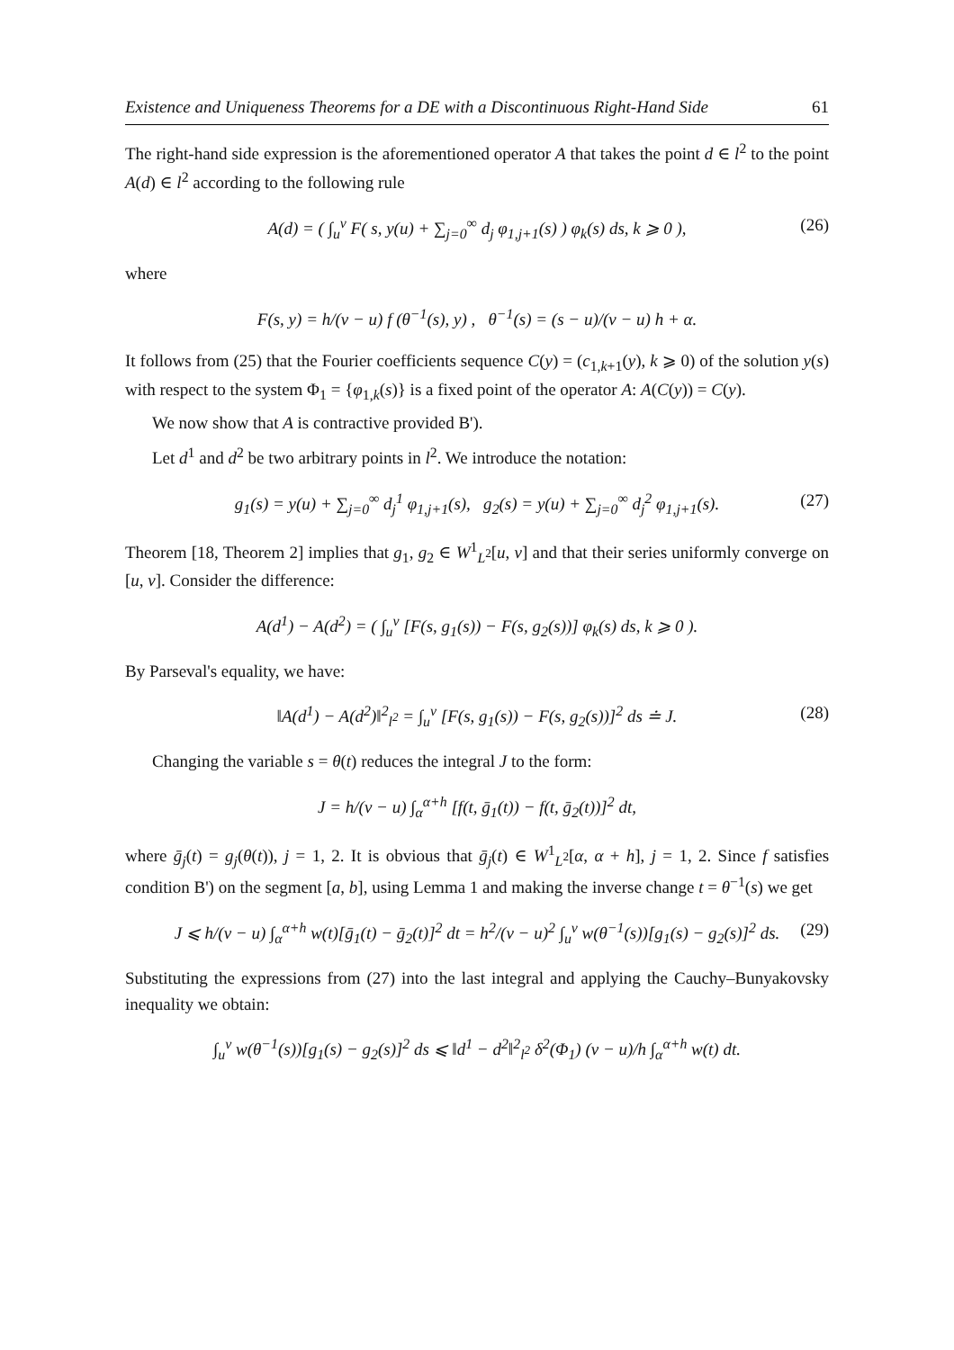Existence and Uniqueness Theorems for a DE with a Discontinuous Right-Hand Side 61
The right-hand side expression is the aforementioned operator A that takes the point d ∈ l<sup>2</sup> to the point A(d) ∈ l<sup>2</sup> according to the following rule
A(d) = ( ∫<sub>u</sub><sup>v</sup> F( s, y(u) + ∑<sub>j=0</sub><sup>∞</sup> d<sub>j</sub> φ<sub>1,j+1</sub>(s) ) φ<sub>k</sub>(s) ds, k ⩾ 0 ), (26)
where
F(s, y) = h/(v − u) f (θ<sup>−1</sup>(s), y) , θ<sup>−1</sup>(s) = (s − u)/(v − u) h + α.
It follows from (25) that the Fourier coefficients sequence C(y) = (c<sub>1,k+1</sub>(y), k ⩾ 0) of the solution y(s) with respect to the system Φ<sub>1</sub> = {φ<sub>1,k</sub>(s)} is a fixed point of the operator A: A(C(y)) = C(y).
We now show that A is contractive provided B').
Let d<sup>1</sup> and d<sup>2</sup> be two arbitrary points in l<sup>2</sup>. We introduce the notation:
g<sub>1</sub>(s) = y(u) + ∑<sub>j=0</sub><sup>∞</sup> d<sub>j</sub><sup>1</sup> φ<sub>1,j+1</sub>(s), g<sub>2</sub>(s) = y(u) + ∑<sub>j=0</sub><sup>∞</sup> d<sub>j</sub><sup>2</sup> φ<sub>1,j+1</sub>(s). (27)
Theorem [18, Theorem 2] implies that g<sub>1</sub>, g<sub>2</sub> ∈ W<sup>1</sup><sub>L<sup>2</sup></sub>[u, v] and that their series uniformly converge on [u, v]. Consider the difference:
A(d<sup>1</sup>) − A(d<sup>2</sup>) = ( ∫<sub>u</sub><sup>v</sup> [F(s, g<sub>1</sub>(s)) − F(s, g<sub>2</sub>(s))] φ<sub>k</sub>(s) ds, k ⩾ 0 ).
By Parseval's equality, we have:
‖A(d<sup>1</sup>) − A(d<sup>2</sup>)‖<sup>2</sup><sub>l<sup>2</sup></sub> = ∫<sub>u</sub><sup>v</sup> [F(s, g<sub>1</sub>(s)) − F(s, g<sub>2</sub>(s))]<sup>2</sup> ds ≐ J. (28)
Changing the variable s = θ(t) reduces the integral J to the form:
J = h/(v − u) ∫<sub>α</sub><sup>α+h</sup> [f(t, ḡ<sub>1</sub>(t)) − f(t, ḡ<sub>2</sub>(t))]<sup>2</sup> dt,
where ḡ<sub>j</sub>(t) = g<sub>j</sub>(θ(t)), j = 1, 2. It is obvious that ḡ<sub>j</sub>(t) ∈ W<sup>1</sup><sub>L<sup>2</sup></sub>[α, α + h], j = 1, 2. Since f satisfies condition B') on the segment [a, b], using Lemma 1 and making the inverse change t = θ<sup>−1</sup>(s) we get
J ⩽ h/(v − u) ∫<sub>α</sub><sup>α+h</sup> w(t)[ḡ<sub>1</sub>(t) − ḡ<sub>2</sub>(t)]<sup>2</sup> dt = h<sup>2</sup>/(v − u)<sup>2</sup> ∫<sub>u</sub><sup>v</sup> w(θ<sup>−1</sup>(s))[g<sub>1</sub>(s) − g<sub>2</sub>(s)]<sup>2</sup> ds. (29)
Substituting the expressions from (27) into the last integral and applying the Cauchy–Bunyakovsky inequality we obtain:
∫<sub>u</sub><sup>v</sup> w(θ<sup>−1</sup>(s))[g<sub>1</sub>(s) − g<sub>2</sub>(s)]<sup>2</sup> ds ⩽ ‖d<sup>1</sup> − d<sup>2</sup>‖<sup>2</sup><sub>l<sup>2</sup></sub> δ<sup>2</sup>(Φ<sub>1</sub>) (v − u)/h ∫<sub>α</sub><sup>α+h</sup> w(t) dt.